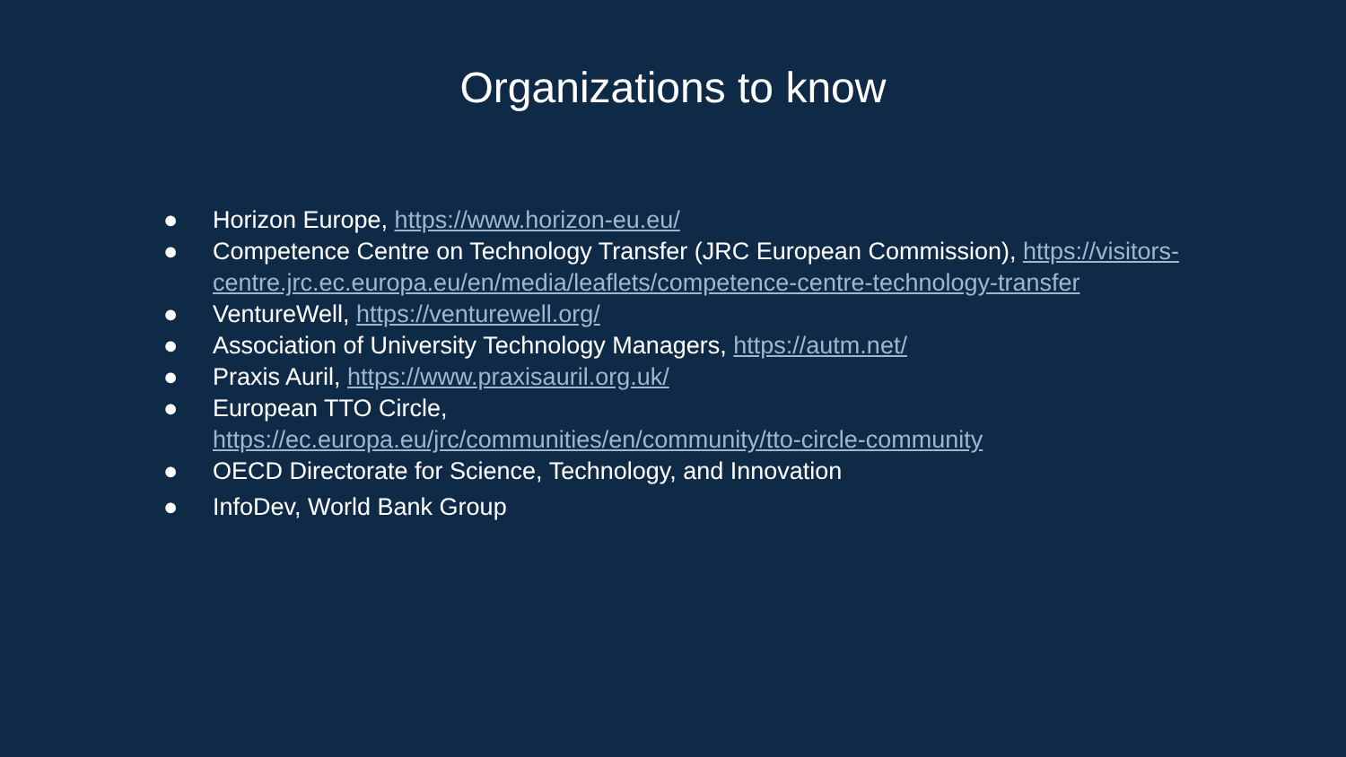Organizations to know
● Horizon Europe, https://www.horizon-eu.eu/
● Competence Centre on Technology Transfer (JRC European Commission), https://visitors-centre.jrc.ec.europa.eu/en/media/leaflets/competence-centre-technology-transfer
● VentureWell, https://venturewell.org/
● Association of University Technology Managers, https://autm.net/
● Praxis Auril, https://www.praxisauril.org.uk/
● European TTO Circle,
https://ec.europa.eu/jrc/communities/en/community/tto-circle-community
● OECD Directorate for Science, Technology, and Innovation
● InfoDev, World Bank Group